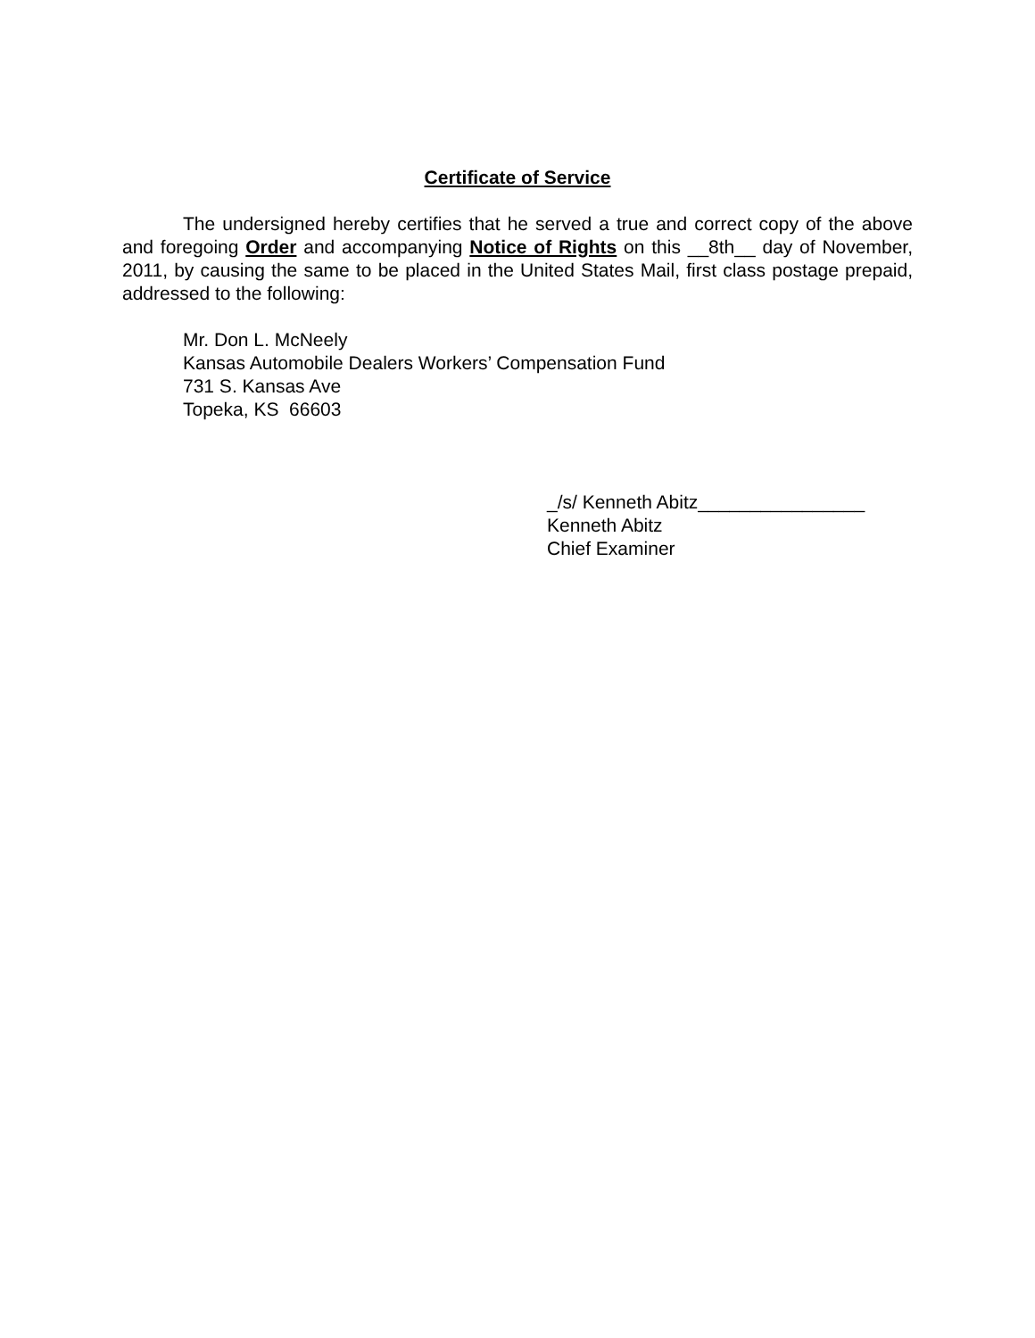Certificate of Service
The undersigned hereby certifies that he served a true and correct copy of the above and foregoing Order and accompanying Notice of Rights on this __8th__ day of November, 2011, by causing the same to be placed in the United States Mail, first class postage prepaid, addressed to the following:
Mr. Don L. McNeely
Kansas Automobile Dealers Workers’ Compensation Fund
731 S. Kansas Ave
Topeka, KS 66603
_/s/ Kenneth Abitz________________
Kenneth Abitz
Chief Examiner